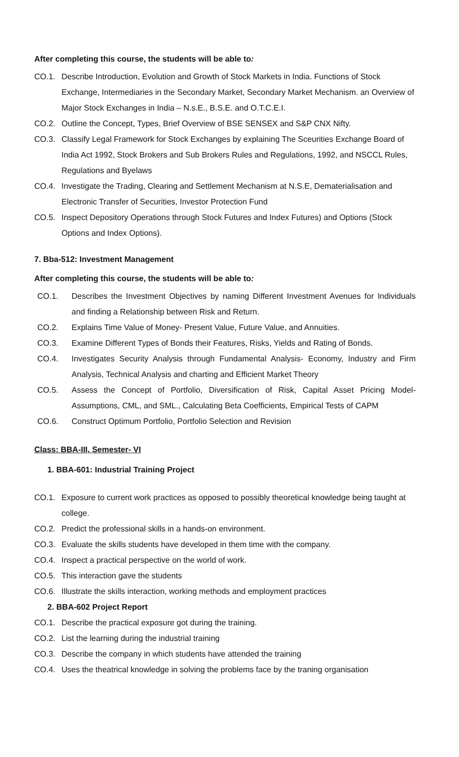After completing this course, the students will be able to:
CO.1. Describe Introduction, Evolution and Growth of Stock Markets in India. Functions of Stock Exchange, Intermediaries in the Secondary Market, Secondary Market Mechanism. an Overview of Major Stock Exchanges in India – N.s.E., B.S.E. and O.T.C.E.I.
CO.2. Outline the Concept, Types, Brief Overview of BSE SENSEX and S&P CNX Nifty.
CO.3. Classify Legal Framework for Stock Exchanges by explaining The Sceurities Exchange Board of India Act 1992, Stock Brokers and Sub Brokers Rules and Regulations, 1992, and NSCCL Rules, Regulations and Byelaws
CO.4. Investigate the Trading, Clearing and Settlement Mechanism at N.S.E, Dematerialisation and Electronic Transfer of Securities, Investor Protection Fund
CO.5. Inspect Depository Operations through Stock Futures and Index Futures) and Options (Stock Options and Index Options).
7. Bba-512: Investment Management
After completing this course, the students will be able to:
CO.1. Describes the Investment Objectives by naming Different Investment Avenues for Individuals and finding a Relationship between Risk and Return.
CO.2. Explains Time Value of Money- Present Value, Future Value, and Annuities.
CO.3. Examine Different Types of Bonds their Features, Risks, Yields and Rating of Bonds.
CO.4. Investigates Security Analysis through Fundamental Analysis- Economy, Industry and Firm Analysis, Technical Analysis and charting and Efficient Market Theory
CO.5. Assess the Concept of Portfolio, Diversification of Risk, Capital Asset Pricing Model- Assumptions, CML, and SML., Calculating Beta Coefficients, Empirical Tests of CAPM
CO.6. Construct Optimum Portfolio, Portfolio Selection and Revision
Class: BBA-III, Semester- VI
1. BBA-601: Industrial Training Project
CO.1. Exposure to current work practices as opposed to possibly theoretical knowledge being taught at college.
CO.2. Predict the professional skills in a hands-on environment.
CO.3. Evaluate the skills students have developed in them time with the company.
CO.4. Inspect a practical perspective on the world of work.
CO.5. This interaction gave the students
CO.6. Illustrate the skills interaction, working methods and employment practices
2. BBA-602 Project Report
CO.1. Describe the practical exposure got during the training.
CO.2. List the learning during the industrial training
CO.3. Describe the company in which students have attended the training
CO.4. Uses the theatrical knowledge in solving the problems face by the traning organisation